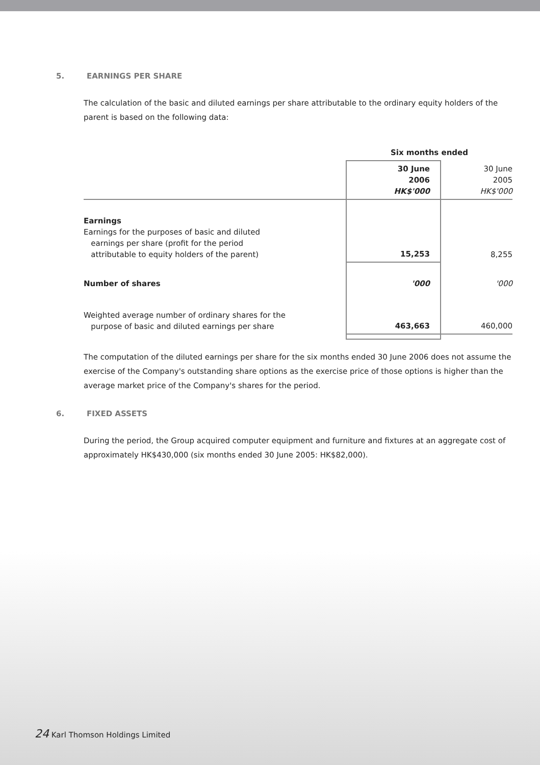5. EARNINGS PER SHARE
The calculation of the basic and diluted earnings per share attributable to the ordinary equity holders of the parent is based on the following data:
| | Six months ended | |
| | 30 June 2006 HK$'000 | 30 June 2005 HK$'000 |
| Earnings Earnings for the purposes of basic and diluted earnings per share (profit for the period attributable to equity holders of the parent) | 15,253 | 8,255 |
| Number of shares | '000 | '000 |
| Weighted average number of ordinary shares for the purpose of basic and diluted earnings per share | 463,663 | 460,000 |
The computation of the diluted earnings per share for the six months ended 30 June 2006 does not assume the exercise of the Company's outstanding share options as the exercise price of those options is higher than the average market price of the Company's shares for the period.
6. FIXED ASSETS
During the period, the Group acquired computer equipment and furniture and fixtures at an aggregate cost of approximately HK$430,000 (six months ended 30 June 2005: HK$82,000).
24 Karl Thomson Holdings Limited